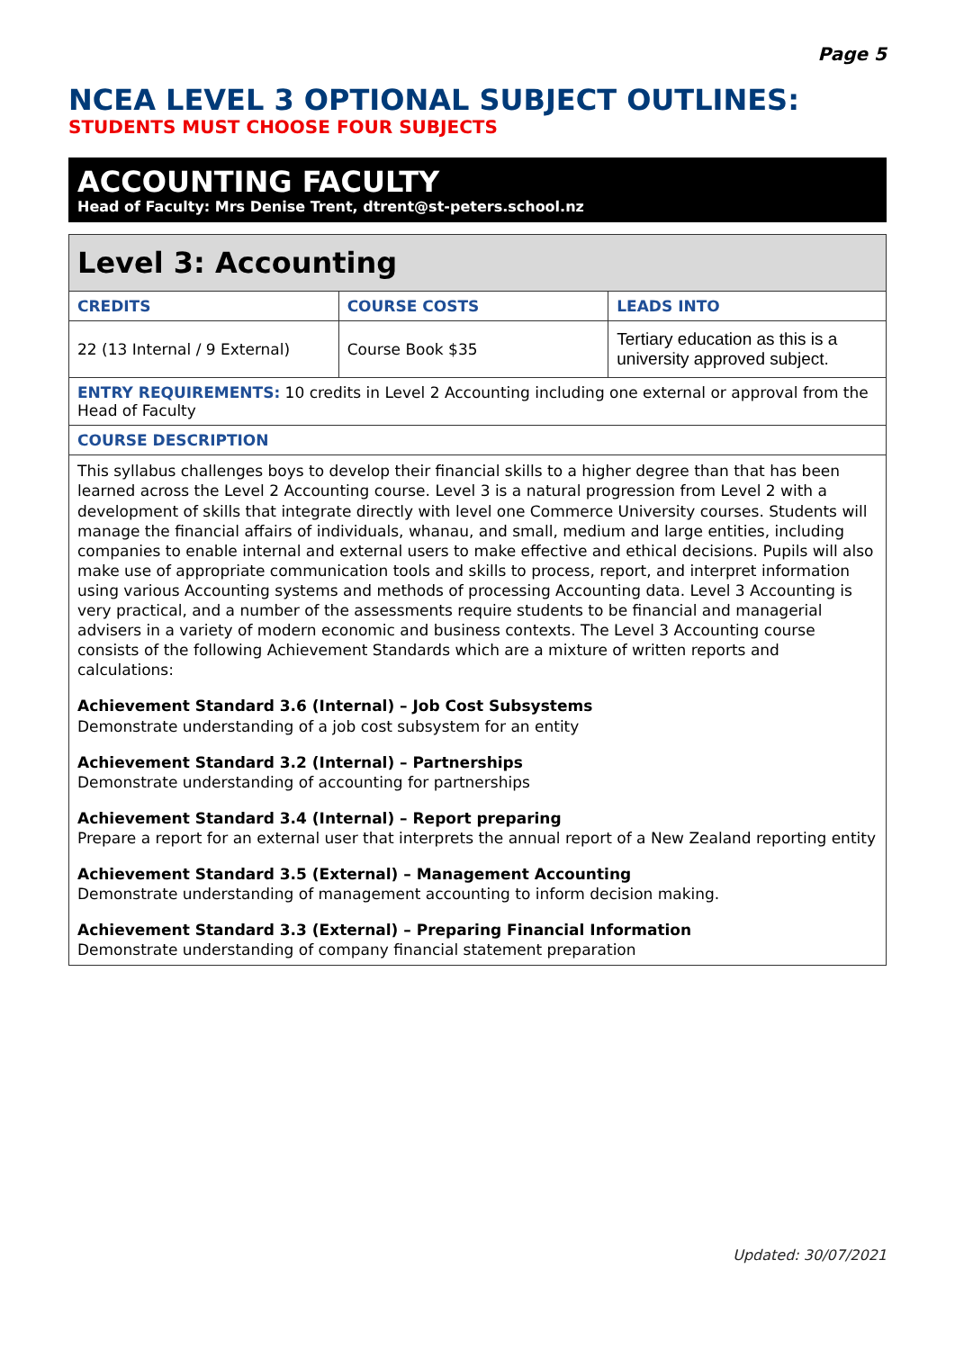Page 5
NCEA LEVEL 3 OPTIONAL SUBJECT OUTLINES:
STUDENTS MUST CHOOSE FOUR SUBJECTS
ACCOUNTING FACULTY
Head of Faculty: Mrs Denise Trent, dtrent@st-peters.school.nz
| Level 3: Accounting | | |
| --- | --- | --- |
| CREDITS | COURSE COSTS | LEADS INTO |
| 22 (13 Internal / 9 External) | Course Book $35 | Tertiary education as this is a university approved subject. |
| ENTRY REQUIREMENTS: 10 credits in Level 2 Accounting including one external or approval from the Head of Faculty | | |
| COURSE DESCRIPTION | | |
| This syllabus challenges boys to develop their financial skills to a higher degree than that has been learned across the Level 2 Accounting course. Level 3 is a natural progression from Level 2 with a development of skills that integrate directly with level one Commerce University courses. Students will manage the financial affairs of individuals, whanau, and small, medium and large entities, including companies to enable internal and external users to make effective and ethical decisions. Pupils will also make use of appropriate communication tools and skills to process, report, and interpret information using various Accounting systems and methods of processing Accounting data. Level 3 Accounting is very practical, and a number of the assessments require students to be financial and managerial advisers in a variety of modern economic and business contexts. The Level 3 Accounting course consists of the following Achievement Standards which are a mixture of written reports and calculations: Achievement Standard 3.6 (Internal) – Job Cost Subsystems Demonstrate understanding of a job cost subsystem for an entity Achievement Standard 3.2 (Internal) – Partnerships Demonstrate understanding of accounting for partnerships Achievement Standard 3.4 (Internal) – Report preparing Prepare a report for an external user that interprets the annual report of a New Zealand reporting entity Achievement Standard 3.5 (External) – Management Accounting Demonstrate understanding of management accounting to inform decision making. Achievement Standard 3.3 (External) – Preparing Financial Information Demonstrate understanding of company financial statement preparation | | |
Updated: 30/07/2021